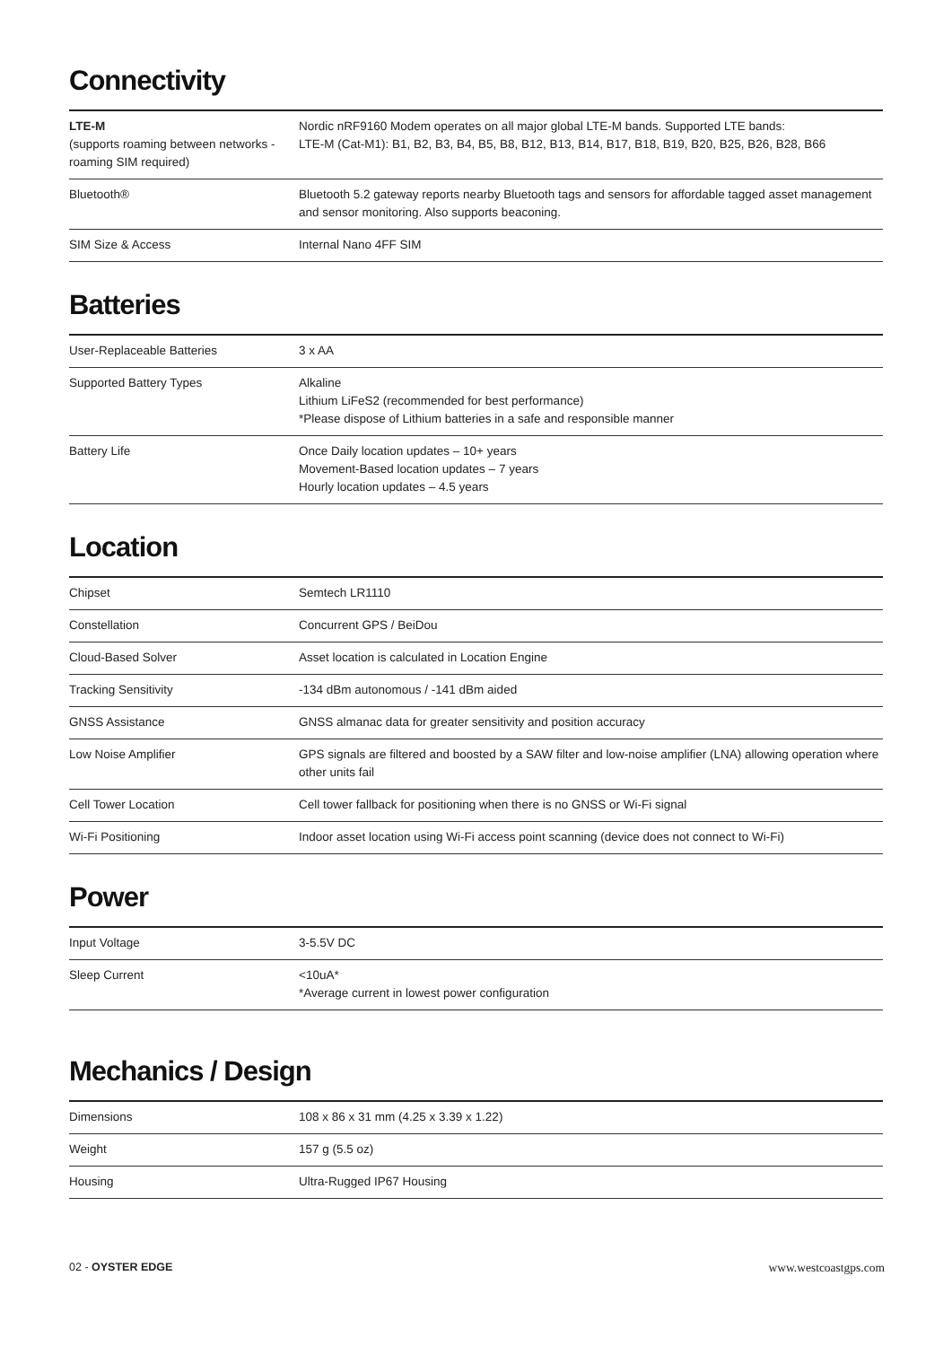Connectivity
| LTE-M (supports roaming between networks - roaming SIM required) | Nordic nRF9160 Modem operates on all major global LTE-M bands. Supported LTE bands: LTE-M (Cat-M1): B1, B2, B3, B4, B5, B8, B12, B13, B14, B17, B18, B19, B20, B25, B26, B28, B66 |
| Bluetooth® | Bluetooth 5.2 gateway reports nearby Bluetooth tags and sensors for affordable tagged asset management and sensor monitoring. Also supports beaconing. |
| SIM Size & Access | Internal Nano 4FF SIM |
Batteries
| User-Replaceable Batteries | 3 x AA |
| Supported Battery Types | Alkaline Lithium LiFeS2 (recommended for best performance) *Please dispose of Lithium batteries in a safe and responsible manner |
| Battery Life | Once Daily location updates – 10+ years Movement-Based location updates – 7 years Hourly location updates – 4.5 years |
Location
| Chipset | Semtech LR1110 |
| Constellation | Concurrent GPS / BeiDou |
| Cloud-Based Solver | Asset location is calculated in Location Engine |
| Tracking Sensitivity | -134 dBm autonomous / -141 dBm aided |
| GNSS Assistance | GNSS almanac data for greater sensitivity and position accuracy |
| Low Noise Amplifier | GPS signals are filtered and boosted by a SAW filter and low-noise amplifier (LNA) allowing operation where other units fail |
| Cell Tower Location | Cell tower fallback for positioning when there is no GNSS or Wi-Fi signal |
| Wi-Fi Positioning | Indoor asset location using Wi-Fi access point scanning (device does not connect to Wi-Fi) |
Power
| Input Voltage | 3-5.5V DC |
| Sleep Current | <10uA* *Average current in lowest power configuration |
Mechanics / Design
| Dimensions | 108 x 86 x 31 mm (4.25 x 3.39 x 1.22) |
| Weight | 157 g (5.5 oz) |
| Housing | Ultra-Rugged IP67 Housing |
02 - OYSTER EDGE www.westcoastgps.com